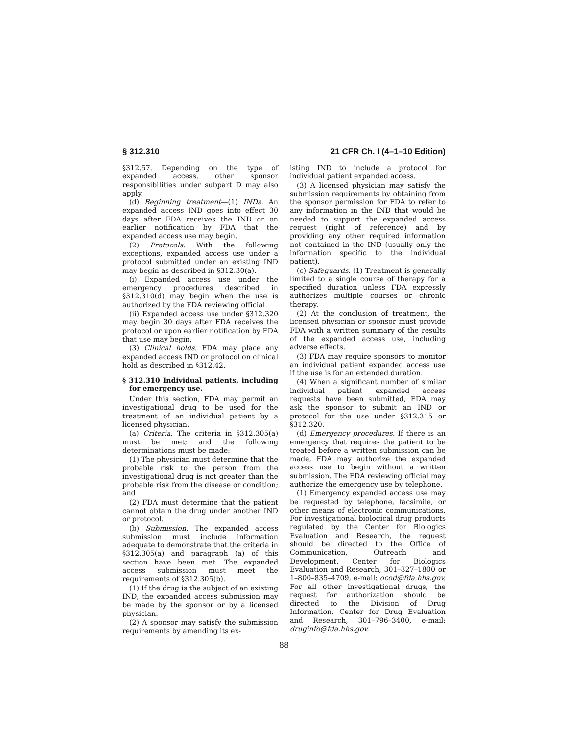§ 312.310 21 CFR Ch. I (4–1–10 Edition)
§312.57. Depending on the type of expanded access, other sponsor responsibilities under subpart D may also apply.
(d) Beginning treatment—(1) INDs. An expanded access IND goes into effect 30 days after FDA receives the IND or on earlier notification by FDA that the expanded access use may begin.
(2) Protocols. With the following exceptions, expanded access use under a protocol submitted under an existing IND may begin as described in §312.30(a).
(i) Expanded access use under the emergency procedures described in §312.310(d) may begin when the use is authorized by the FDA reviewing official.
(ii) Expanded access use under §312.320 may begin 30 days after FDA receives the protocol or upon earlier notification by FDA that use may begin.
(3) Clinical holds. FDA may place any expanded access IND or protocol on clinical hold as described in §312.42.
§ 312.310 Individual patients, including for emergency use.
Under this section, FDA may permit an investigational drug to be used for the treatment of an individual patient by a licensed physician.
(a) Criteria. The criteria in §312.305(a) must be met; and the following determinations must be made:
(1) The physician must determine that the probable risk to the person from the investigational drug is not greater than the probable risk from the disease or condition; and
(2) FDA must determine that the patient cannot obtain the drug under another IND or protocol.
(b) Submission. The expanded access submission must include information adequate to demonstrate that the criteria in §312.305(a) and paragraph (a) of this section have been met. The expanded access submission must meet the requirements of §312.305(b).
(1) If the drug is the subject of an existing IND, the expanded access submission may be made by the sponsor or by a licensed physician.
(2) A sponsor may satisfy the submission requirements by amending its ex-
isting IND to include a protocol for individual patient expanded access.
(3) A licensed physician may satisfy the submission requirements by obtaining from the sponsor permission for FDA to refer to any information in the IND that would be needed to support the expanded access request (right of reference) and by providing any other required information not contained in the IND (usually only the information specific to the individual patient).
(c) Safeguards. (1) Treatment is generally limited to a single course of therapy for a specified duration unless FDA expressly authorizes multiple courses or chronic therapy.
(2) At the conclusion of treatment, the licensed physician or sponsor must provide FDA with a written summary of the results of the expanded access use, including adverse effects.
(3) FDA may require sponsors to monitor an individual patient expanded access use if the use is for an extended duration.
(4) When a significant number of similar individual patient expanded access requests have been submitted, FDA may ask the sponsor to submit an IND or protocol for the use under §312.315 or §312.320.
(d) Emergency procedures. If there is an emergency that requires the patient to be treated before a written submission can be made, FDA may authorize the expanded access use to begin without a written submission. The FDA reviewing official may authorize the emergency use by telephone.
(1) Emergency expanded access use may be requested by telephone, facsimile, or other means of electronic communications. For investigational biological drug products regulated by the Center for Biologics Evaluation and Research, the request should be directed to the Office of Communication, Outreach and Development, Center for Biologics Evaluation and Research, 301–827–1800 or 1–800–835–4709, e-mail: ocod@fda.hhs.gov. For all other investigational drugs, the request for authorization should be directed to the Division of Drug Information, Center for Drug Evaluation and Research, 301–796–3400, e-mail: druginfo@fda.hhs.gov.
88